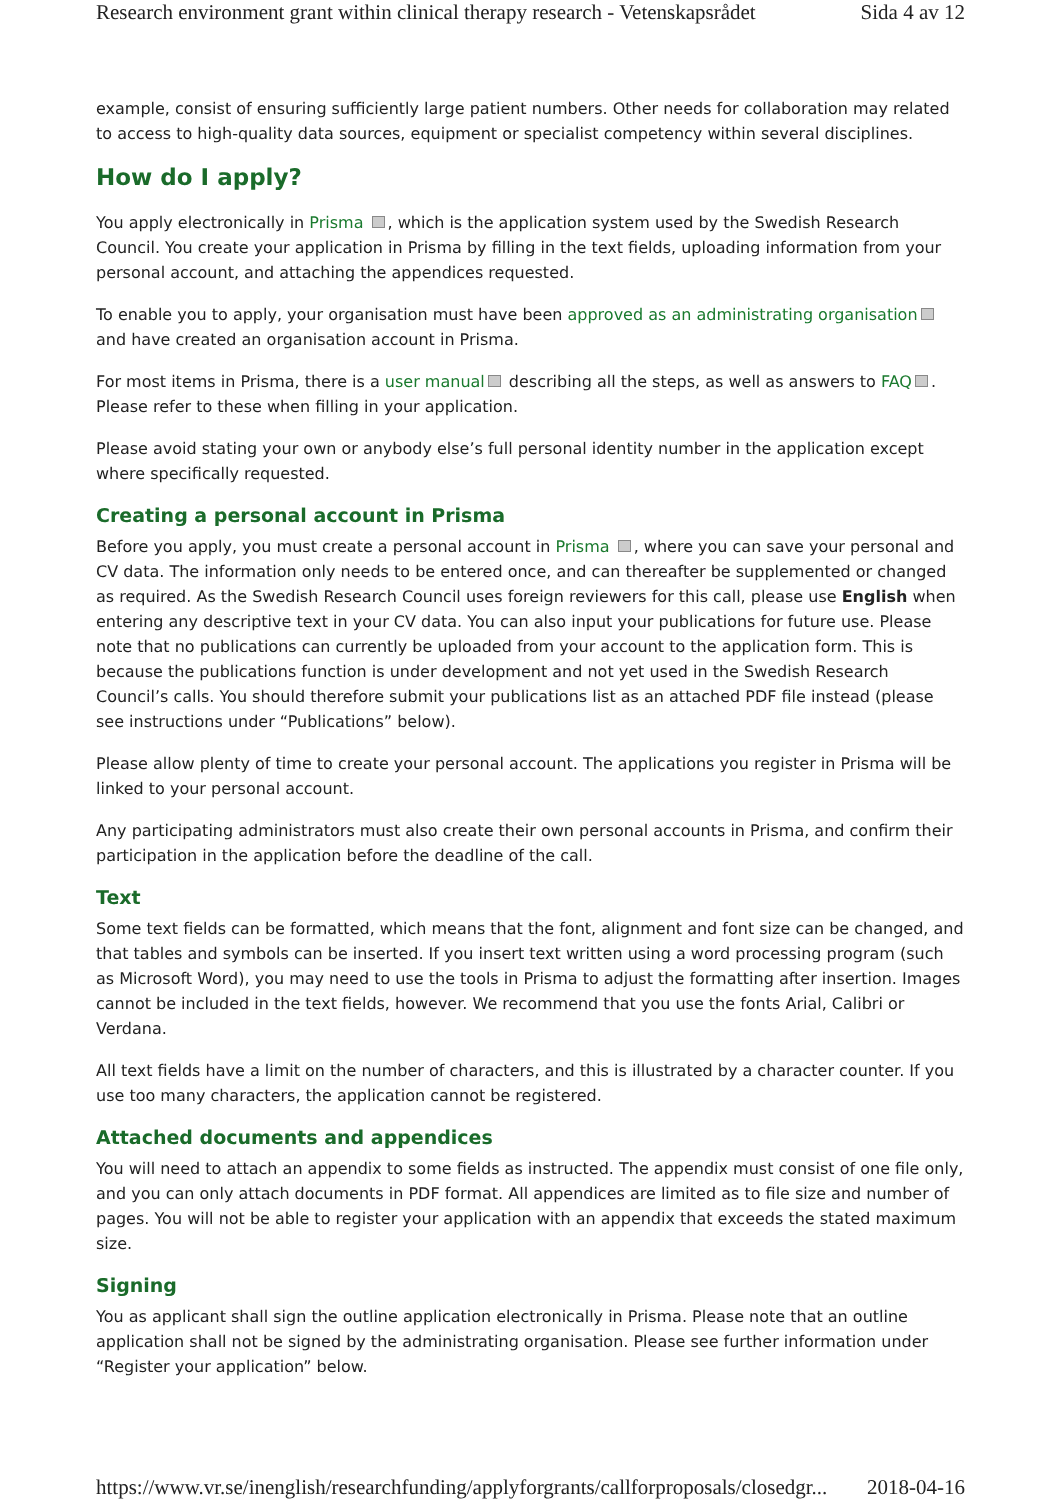Research environment grant within clinical therapy research - Vetenskapsrådet Sida 4 av 12
example, consist of ensuring sufficiently large patient numbers. Other needs for collaboration may related to access to high-quality data sources, equipment or specialist competency within several disciplines.
How do I apply?
You apply electronically in Prisma , which is the application system used by the Swedish Research Council. You create your application in Prisma by filling in the text fields, uploading information from your personal account, and attaching the appendices requested.
To enable you to apply, your organisation must have been approved as an administrating organisation and have created an organisation account in Prisma.
For most items in Prisma, there is a user manual describing all the steps, as well as answers to FAQ . Please refer to these when filling in your application.
Please avoid stating your own or anybody else’s full personal identity number in the application except where specifically requested.
Creating a personal account in Prisma
Before you apply, you must create a personal account in Prisma , where you can save your personal and CV data. The information only needs to be entered once, and can thereafter be supplemented or changed as required. As the Swedish Research Council uses foreign reviewers for this call, please use English when entering any descriptive text in your CV data. You can also input your publications for future use. Please note that no publications can currently be uploaded from your account to the application form. This is because the publications function is under development and not yet used in the Swedish Research Council’s calls. You should therefore submit your publications list as an attached PDF file instead (please see instructions under “Publications” below).
Please allow plenty of time to create your personal account. The applications you register in Prisma will be linked to your personal account.
Any participating administrators must also create their own personal accounts in Prisma, and confirm their participation in the application before the deadline of the call.
Text
Some text fields can be formatted, which means that the font, alignment and font size can be changed, and that tables and symbols can be inserted. If you insert text written using a word processing program (such as Microsoft Word), you may need to use the tools in Prisma to adjust the formatting after insertion. Images cannot be included in the text fields, however. We recommend that you use the fonts Arial, Calibri or Verdana.
All text fields have a limit on the number of characters, and this is illustrated by a character counter. If you use too many characters, the application cannot be registered.
Attached documents and appendices
You will need to attach an appendix to some fields as instructed. The appendix must consist of one file only, and you can only attach documents in PDF format. All appendices are limited as to file size and number of pages. You will not be able to register your application with an appendix that exceeds the stated maximum size.
Signing
You as applicant shall sign the outline application electronically in Prisma. Please note that an outline application shall not be signed by the administrating organisation. Please see further information under “Register your application” below.
https://www.vr.se/inenglish/researchfunding/applyforgrants/callforproposals/closedgr... 2018-04-16